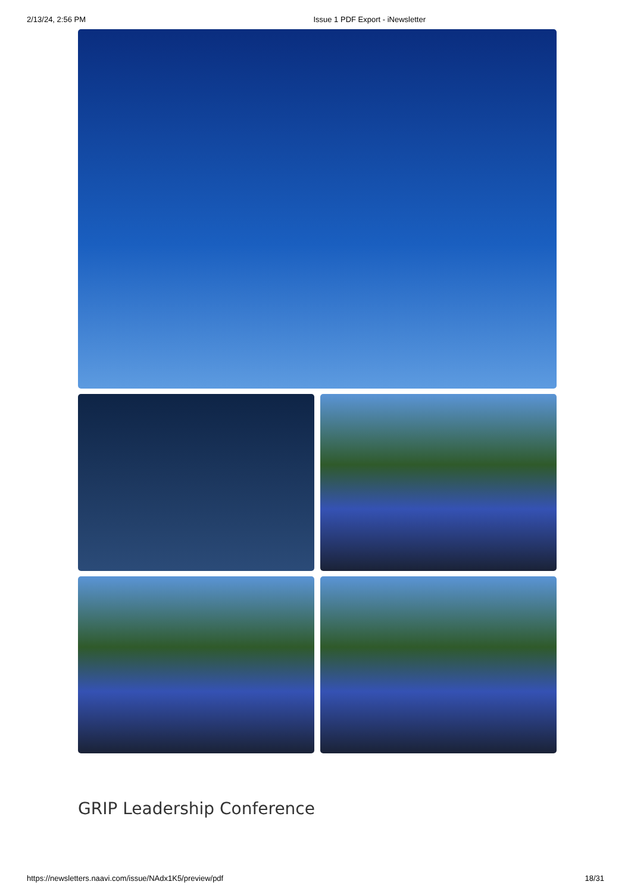2/13/24, 2:56 PM Issue 1 PDF Export - iNewsletter
GRIP Leadership Conference
https://newsletters.naavi.com/issue/NAdx1K5/preview/pdf 18/31